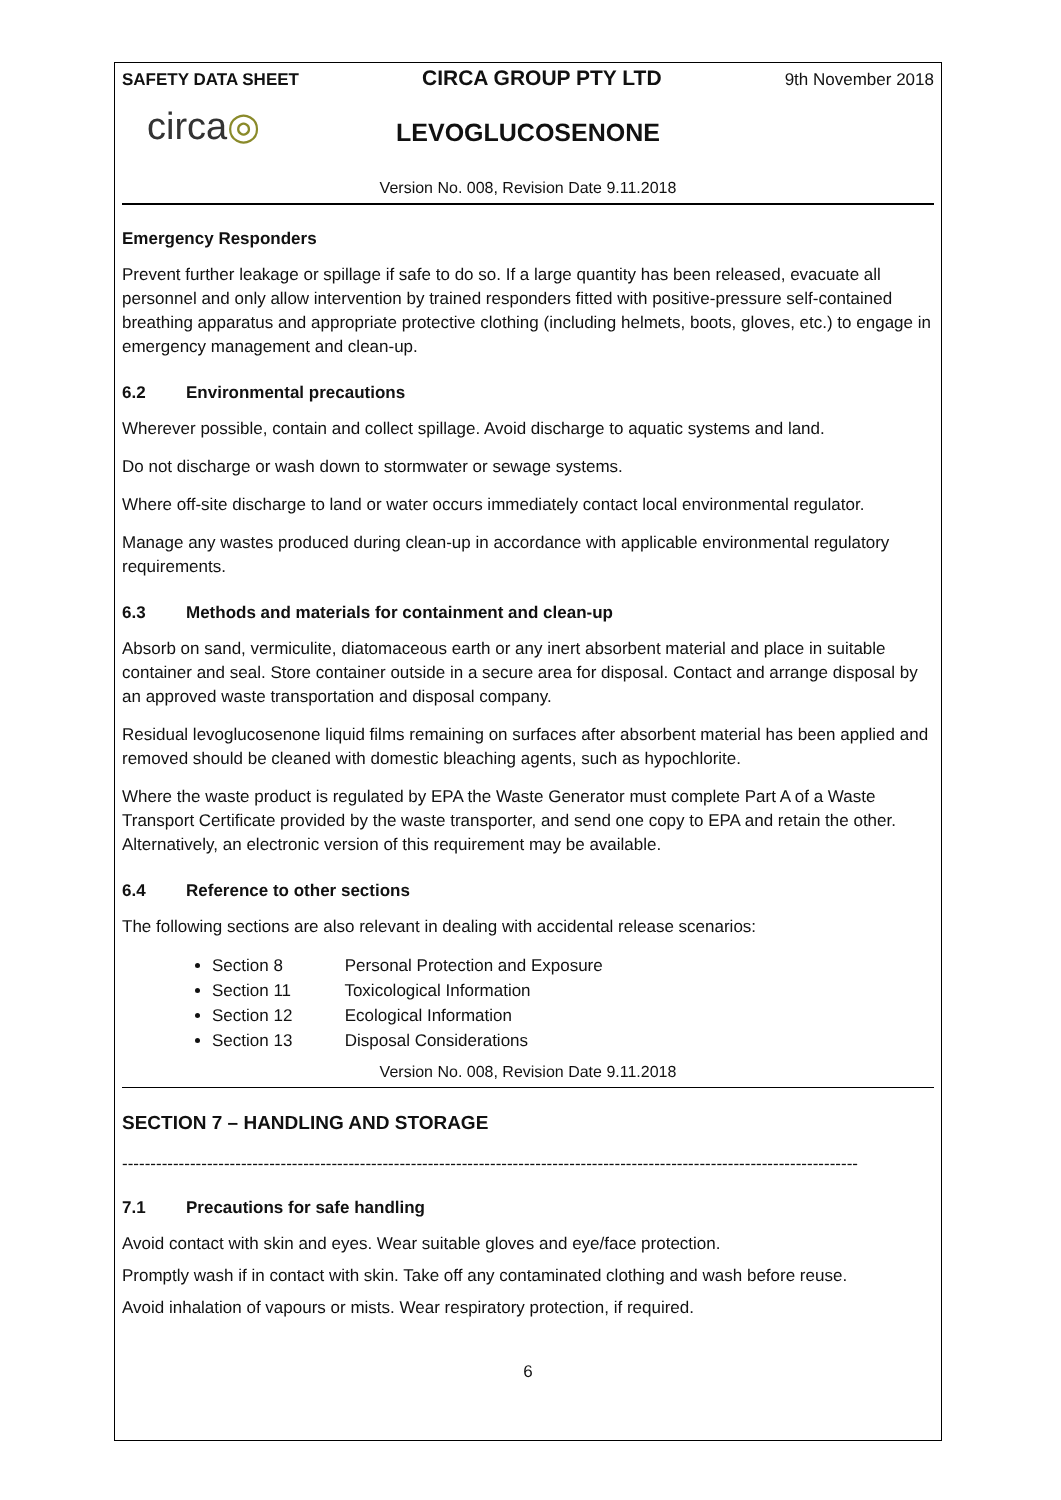SAFETY DATA SHEET CIRCA GROUP PTY LTD 9th November 2018
circa◎
LEVOGLUCOSENONE
Version No. 008, Revision Date 9.11.2018
Emergency Responders
Prevent further leakage or spillage if safe to do so. If a large quantity has been released, evacuate all personnel and only allow intervention by trained responders fitted with positive-pressure self-contained breathing apparatus and appropriate protective clothing (including helmets, boots, gloves, etc.) to engage in emergency management and clean-up.
6.2 Environmental precautions
Wherever possible, contain and collect spillage. Avoid discharge to aquatic systems and land.
Do not discharge or wash down to stormwater or sewage systems.
Where off-site discharge to land or water occurs immediately contact local environmental regulator.
Manage any wastes produced during clean-up in accordance with applicable environmental regulatory requirements.
6.3 Methods and materials for containment and clean-up
Absorb on sand, vermiculite, diatomaceous earth or any inert absorbent material and place in suitable container and seal. Store container outside in a secure area for disposal. Contact and arrange disposal by an approved waste transportation and disposal company.
Residual levoglucosenone liquid films remaining on surfaces after absorbent material has been applied and removed should be cleaned with domestic bleaching agents, such as hypochlorite.
Where the waste product is regulated by EPA the Waste Generator must complete Part A of a Waste Transport Certificate provided by the waste transporter, and send one copy to EPA and retain the other. Alternatively, an electronic version of this requirement may be available.
6.4 Reference to other sections
The following sections are also relevant in dealing with accidental release scenarios:
Section 8 Personal Protection and Exposure
Section 11 Toxicological Information
Section 12 Ecological Information
Section 13 Disposal Considerations
Version No. 008, Revision Date 9.11.2018
SECTION 7 – HANDLING AND STORAGE
----------------------------------------------------------------------------------------------------------------------------------
7.1 Precautions for safe handling
Avoid contact with skin and eyes. Wear suitable gloves and eye/face protection.
Promptly wash if in contact with skin. Take off any contaminated clothing and wash before reuse.
Avoid inhalation of vapours or mists. Wear respiratory protection, if required.
6